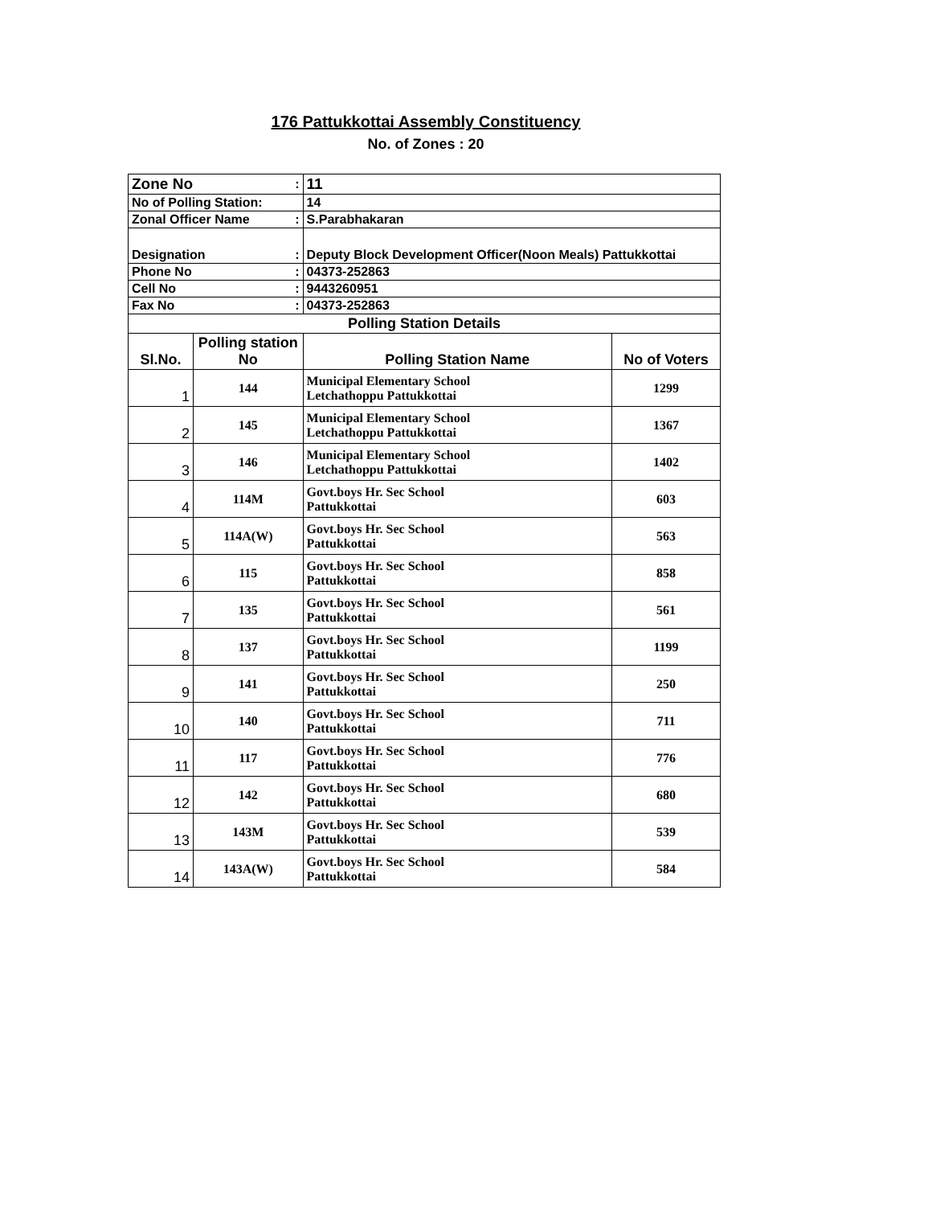176 Pattukkottai Assembly Constituency
No. of Zones : 20
| Zone No | | : | 11 | |
| No of Polling Station: | | | 14 | |
| Zonal Officer Name | | : | S.Parabhakaran | |
| Designation | | : | Deputy Block Development Officer(Noon Meals) Pattukkottai | |
| Phone No | | : | 04373-252863 | |
| Cell No | | : | 9443260951 | |
| Fax No | | : | 04373-252863 | |
| Polling Station Details | | | | |
| Sl.No. | Polling station No | | Polling Station Name | No of Voters |
| 1 | 144 | | Municipal Elementary School Letchathoppu Pattukkottai | 1299 |
| 2 | 145 | | Municipal Elementary School Letchathoppu Pattukkottai | 1367 |
| 3 | 146 | | Municipal Elementary School Letchathoppu Pattukkottai | 1402 |
| 4 | 114M | | Govt.boys Hr. Sec School Pattukkottai | 603 |
| 5 | 114A(W) | | Govt.boys Hr. Sec School Pattukkottai | 563 |
| 6 | 115 | | Govt.boys Hr. Sec School Pattukkottai | 858 |
| 7 | 135 | | Govt.boys Hr. Sec School Pattukkottai | 561 |
| 8 | 137 | | Govt.boys Hr. Sec School Pattukkottai | 1199 |
| 9 | 141 | | Govt.boys Hr. Sec School Pattukkottai | 250 |
| 10 | 140 | | Govt.boys Hr. Sec School Pattukkottai | 711 |
| 11 | 117 | | Govt.boys Hr. Sec School Pattukkottai | 776 |
| 12 | 142 | | Govt.boys Hr. Sec School Pattukkottai | 680 |
| 13 | 143M | | Govt.boys Hr. Sec School Pattukkottai | 539 |
| 14 | 143A(W) | | Govt.boys Hr. Sec School Pattukkottai | 584 |